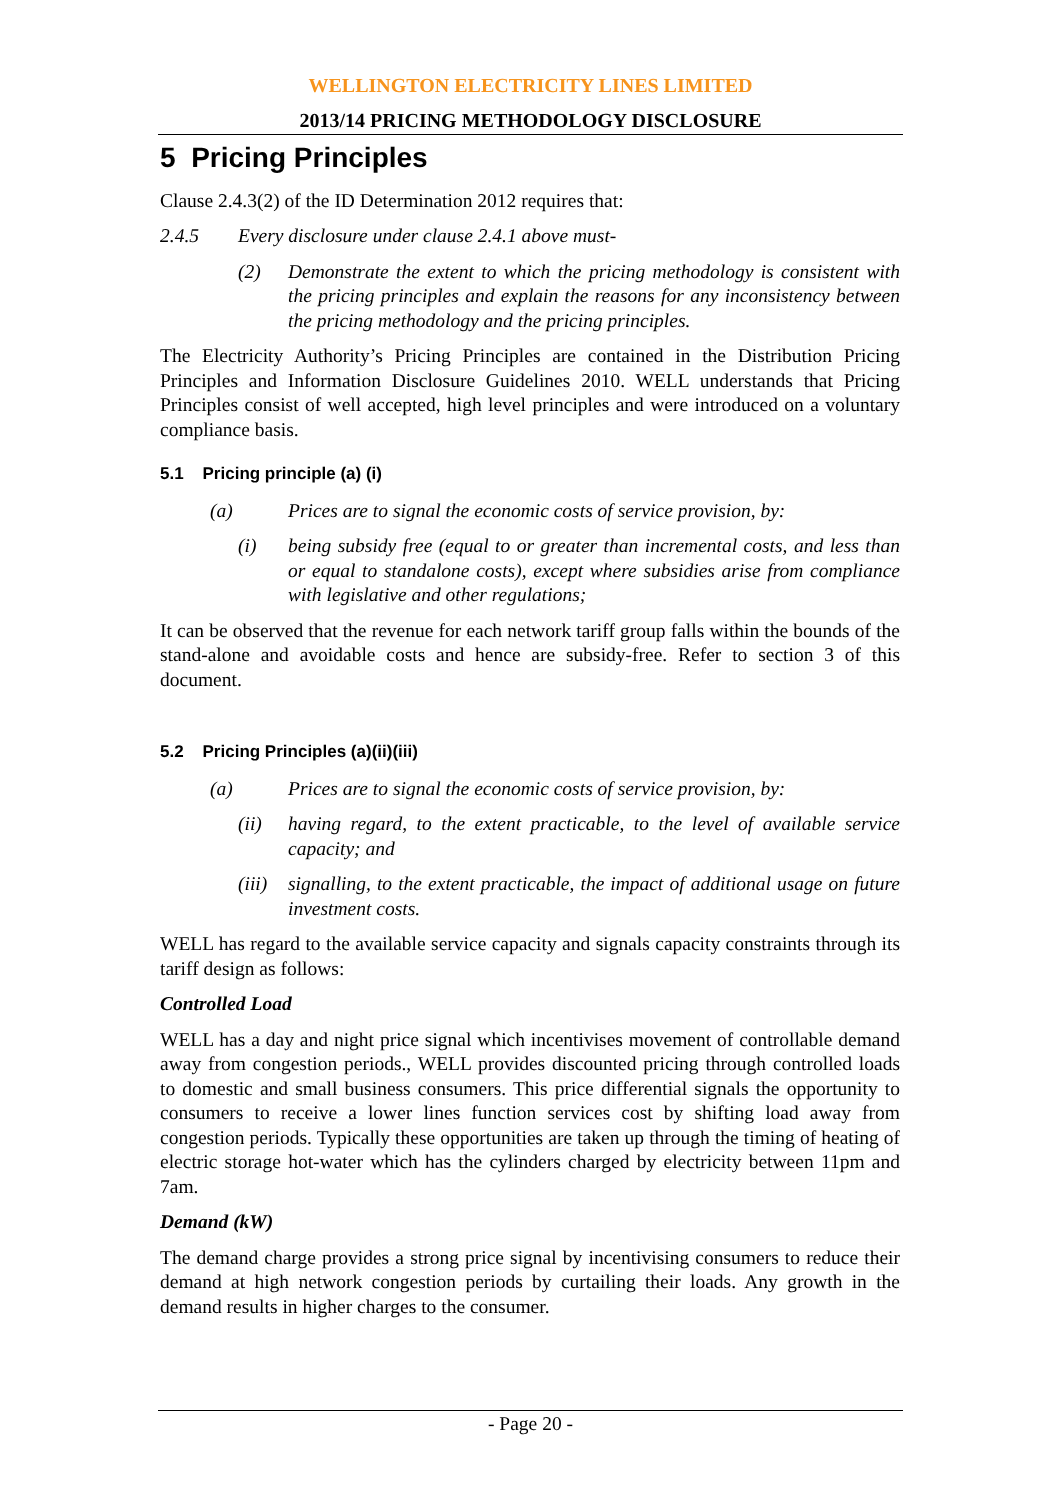WELLINGTON ELECTRICITY LINES LIMITED
2013/14 PRICING METHODOLOGY DISCLOSURE
5 Pricing Principles
Clause 2.4.3(2) of the ID Determination 2012 requires that:
2.4.5 Every disclosure under clause 2.4.1 above must-
(2) Demonstrate the extent to which the pricing methodology is consistent with the pricing principles and explain the reasons for any inconsistency between the pricing methodology and the pricing principles.
The Electricity Authority’s Pricing Principles are contained in the Distribution Pricing Principles and Information Disclosure Guidelines 2010. WELL understands that Pricing Principles consist of well accepted, high level principles and were introduced on a voluntary compliance basis.
5.1 Pricing principle (a) (i)
(a) Prices are to signal the economic costs of service provision, by:
(i) being subsidy free (equal to or greater than incremental costs, and less than or equal to standalone costs), except where subsidies arise from compliance with legislative and other regulations;
It can be observed that the revenue for each network tariff group falls within the bounds of the stand-alone and avoidable costs and hence are subsidy-free. Refer to section 3 of this document.
5.2 Pricing Principles (a)(ii)(iii)
(a) Prices are to signal the economic costs of service provision, by:
(ii) having regard, to the extent practicable, to the level of available service capacity; and
(iii) signalling, to the extent practicable, the impact of additional usage on future investment costs.
WELL has regard to the available service capacity and signals capacity constraints through its tariff design as follows:
Controlled Load
WELL has a day and night price signal which incentivises movement of controllable demand away from congestion periods., WELL provides discounted pricing through controlled loads to domestic and small business consumers. This price differential signals the opportunity to consumers to receive a lower lines function services cost by shifting load away from congestion periods. Typically these opportunities are taken up through the timing of heating of electric storage hot-water which has the cylinders charged by electricity between 11pm and 7am.
Demand (kW)
The demand charge provides a strong price signal by incentivising consumers to reduce their demand at high network congestion periods by curtailing their loads. Any growth in the demand results in higher charges to the consumer.
- Page 20 -